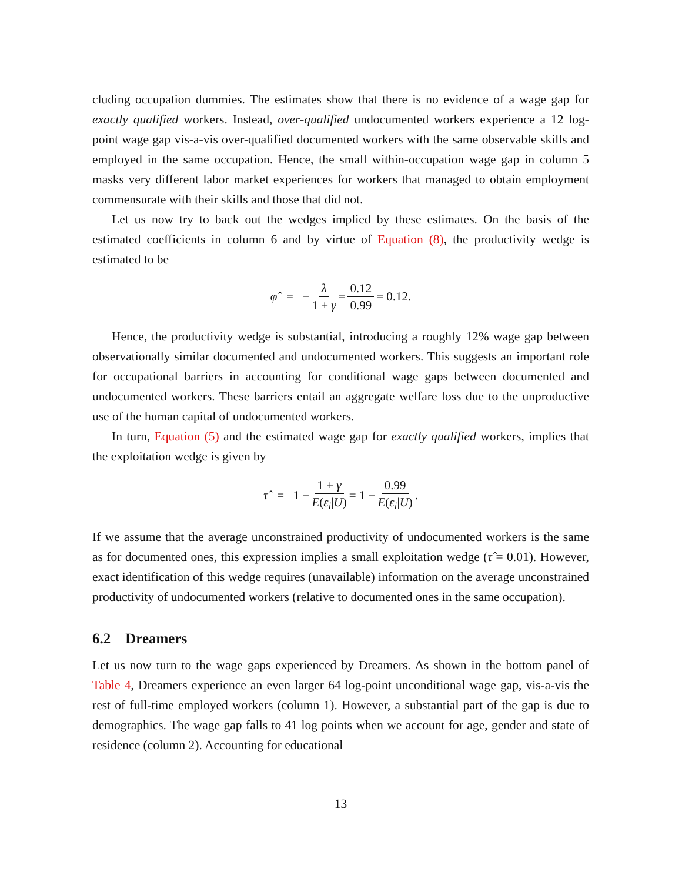cluding occupation dummies. The estimates show that there is no evidence of a wage gap for exactly qualified workers. Instead, over-qualified undocumented workers experience a 12 log-point wage gap vis-a-vis over-qualified documented workers with the same observable skills and employed in the same occupation. Hence, the small within-occupation wage gap in column 5 masks very different labor market experiences for workers that managed to obtain employment commensurate with their skills and those that did not.
Let us now try to back out the wedges implied by these estimates. On the basis of the estimated coefficients in column 6 and by virtue of Equation (8), the productivity wedge is estimated to be
φ̂ = − λ 1 + γ = 0.12 0.99 = 0.12.
Hence, the productivity wedge is substantial, introducing a roughly 12% wage gap between observationally similar documented and undocumented workers. This suggests an important role for occupational barriers in accounting for conditional wage gaps between documented and undocumented workers. These barriers entail an aggregate welfare loss due to the unproductive use of the human capital of undocumented workers.
In turn, Equation (5) and the estimated wage gap for exactly qualified workers, implies that the exploitation wedge is given by
τ̂ = 1 − 1 + γ E(ε<sub>i</sub>|U) = 1 − 0.99 E(ε<sub>i</sub>|U).
If we assume that the average unconstrained productivity of undocumented workers is the same as for documented ones, this expression implies a small exploitation wedge (τ̂ = 0.01). However, exact identification of this wedge requires (unavailable) information on the average unconstrained productivity of undocumented workers (relative to documented ones in the same occupation).
6.2 Dreamers
Let us now turn to the wage gaps experienced by Dreamers. As shown in the bottom panel of Table 4, Dreamers experience an even larger 64 log-point unconditional wage gap, vis-a-vis the rest of full-time employed workers (column 1). However, a substantial part of the gap is due to demographics. The wage gap falls to 41 log points when we account for age, gender and state of residence (column 2). Accounting for educational
13